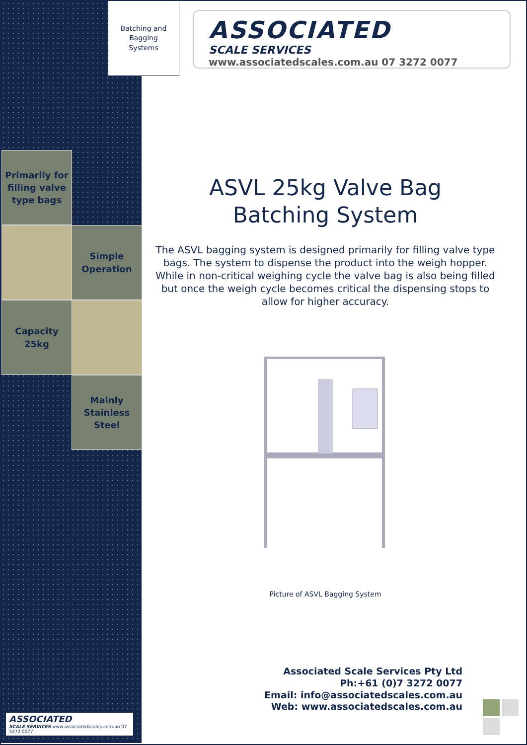Batching and
Bagging
Systems
ASSOCIATED
SCALE SERVICES
www.associatedscales.com.au 07 3272 0077
Primarily for filling valve type bags
Simple Operation
Capacity 25kg
Mainly Stainless Steel
ASSOCIATED
SCALE SERVICES www.associatedscales.com.au 07 3272 0077
ASVL 25kg Valve Bag
Batching System
The ASVL bagging system is designed primarily for filling valve type bags. The system to dispense the product into the weigh hopper. While in non-critical weighing cycle the valve bag is also being filled but once the weigh cycle becomes critical the dispensing stops to allow for higher accuracy.
Picture of ASVL Bagging System
Associated Scale Services Pty Ltd
Ph:+61 (0)7 3272 0077
Email: info@associatedscales.com.au
Web: www.associatedscales.com.au